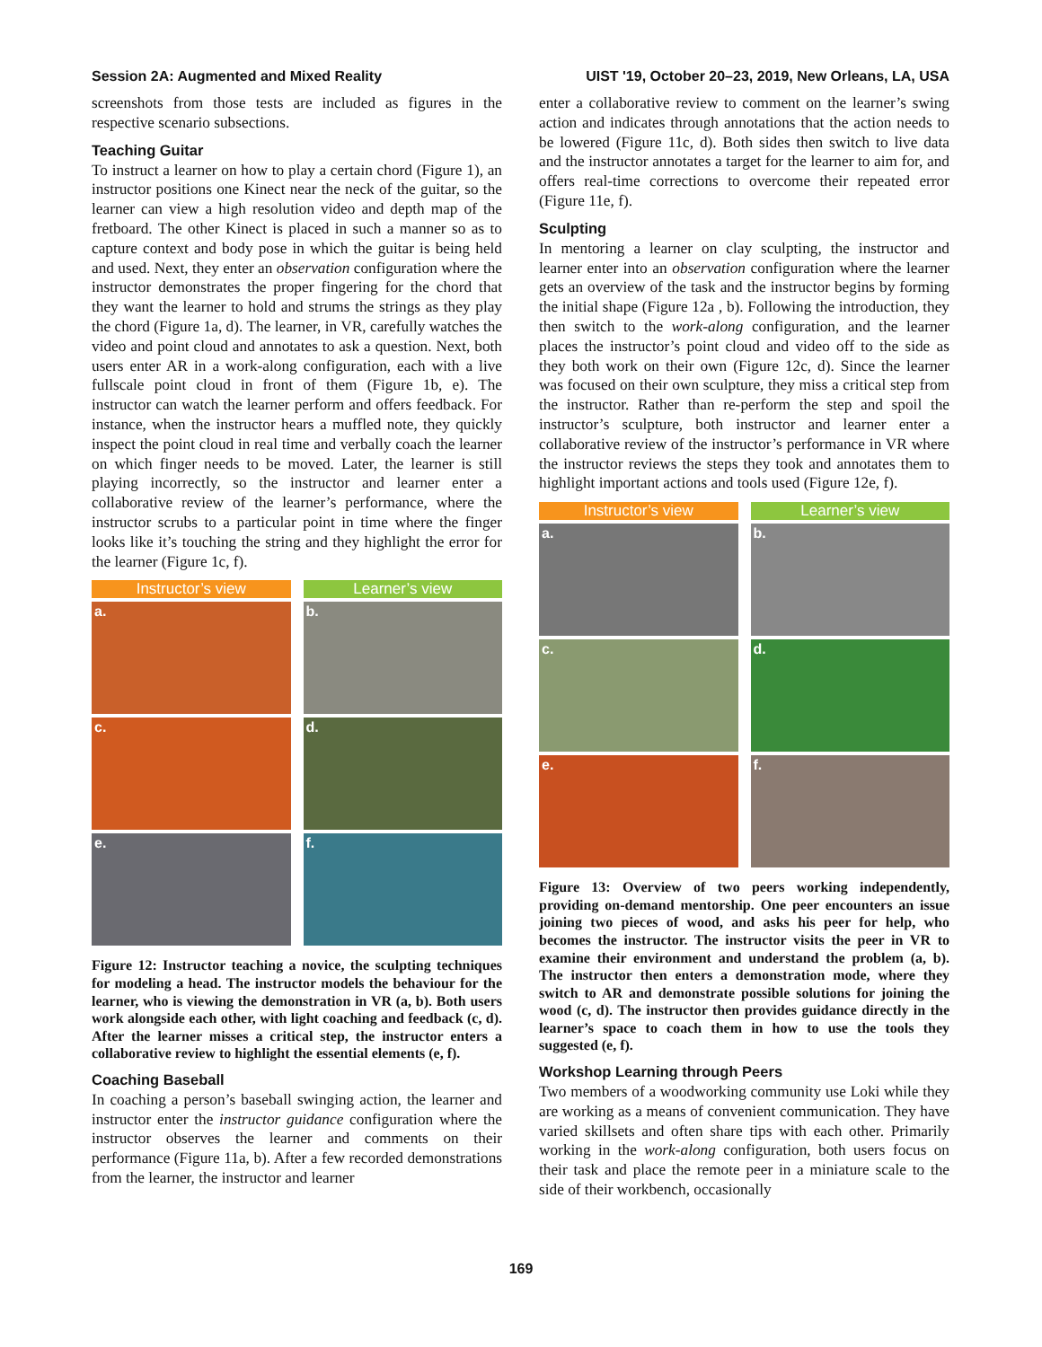Session 2A: Augmented and Mixed Reality UIST '19, October 20–23, 2019, New Orleans, LA, USA
screenshots from those tests are included as figures in the respective scenario subsections.
Teaching Guitar
To instruct a learner on how to play a certain chord (Figure 1), an instructor positions one Kinect near the neck of the guitar, so the learner can view a high resolution video and depth map of the fretboard. The other Kinect is placed in such a manner so as to capture context and body pose in which the guitar is being held and used. Next, they enter an observation configuration where the instructor demonstrates the proper fingering for the chord that they want the learner to hold and strums the strings as they play the chord (Figure 1a, d). The learner, in VR, carefully watches the video and point cloud and annotates to ask a question. Next, both users enter AR in a work-along configuration, each with a live fullscale point cloud in front of them (Figure 1b, e). The instructor can watch the learner perform and offers feedback. For instance, when the instructor hears a muffled note, they quickly inspect the point cloud in real time and verbally coach the learner on which finger needs to be moved. Later, the learner is still playing incorrectly, so the instructor and learner enter a collaborative review of the learner’s performance, where the instructor scrubs to a particular point in time where the finger looks like it’s touching the string and they highlight the error for the learner (Figure 1c, f).
Instructor’s view
Learner’s view
a.
b.
c.
d.
e.
f.
Figure 12: Instructor teaching a novice, the sculpting techniques for modeling a head. The instructor models the behaviour for the learner, who is viewing the demonstration in VR (a, b). Both users work alongside each other, with light coaching and feedback (c, d). After the learner misses a critical step, the instructor enters a collaborative review to highlight the essential elements (e, f).
Coaching Baseball
In coaching a person’s baseball swinging action, the learner and instructor enter the instructor guidance configuration where the instructor observes the learner and comments on their performance (Figure 11a, b). After a few recorded demonstrations from the learner, the instructor and learner
enter a collaborative review to comment on the learner’s swing action and indicates through annotations that the action needs to be lowered (Figure 11c, d). Both sides then switch to live data and the instructor annotates a target for the learner to aim for, and offers real-time corrections to overcome their repeated error (Figure 11e, f).
Sculpting
In mentoring a learner on clay sculpting, the instructor and learner enter into an observation configuration where the learner gets an overview of the task and the instructor begins by forming the initial shape (Figure 12a , b). Following the introduction, they then switch to the work-along configuration, and the learner places the instructor’s point cloud and video off to the side as they both work on their own (Figure 12c, d). Since the learner was focused on their own sculpture, they miss a critical step from the instructor. Rather than re-perform the step and spoil the instructor’s sculpture, both instructor and learner enter a collaborative review of the instructor’s performance in VR where the instructor reviews the steps they took and annotates them to highlight important actions and tools used (Figure 12e, f).
Instructor’s view
Learner’s view
a.
b.
c.
d.
e.
f.
Figure 13: Overview of two peers working independently, providing on-demand mentorship. One peer encounters an issue joining two pieces of wood, and asks his peer for help, who becomes the instructor. The instructor visits the peer in VR to examine their environment and understand the problem (a, b). The instructor then enters a demonstration mode, where they switch to AR and demonstrate possible solutions for joining the wood (c, d). The instructor then provides guidance directly in the learner’s space to coach them in how to use the tools they suggested (e, f).
Workshop Learning through Peers
Two members of a woodworking community use Loki while they are working as a means of convenient communication. They have varied skillsets and often share tips with each other. Primarily working in the work-along configuration, both users focus on their task and place the remote peer in a miniature scale to the side of their workbench, occasionally
169